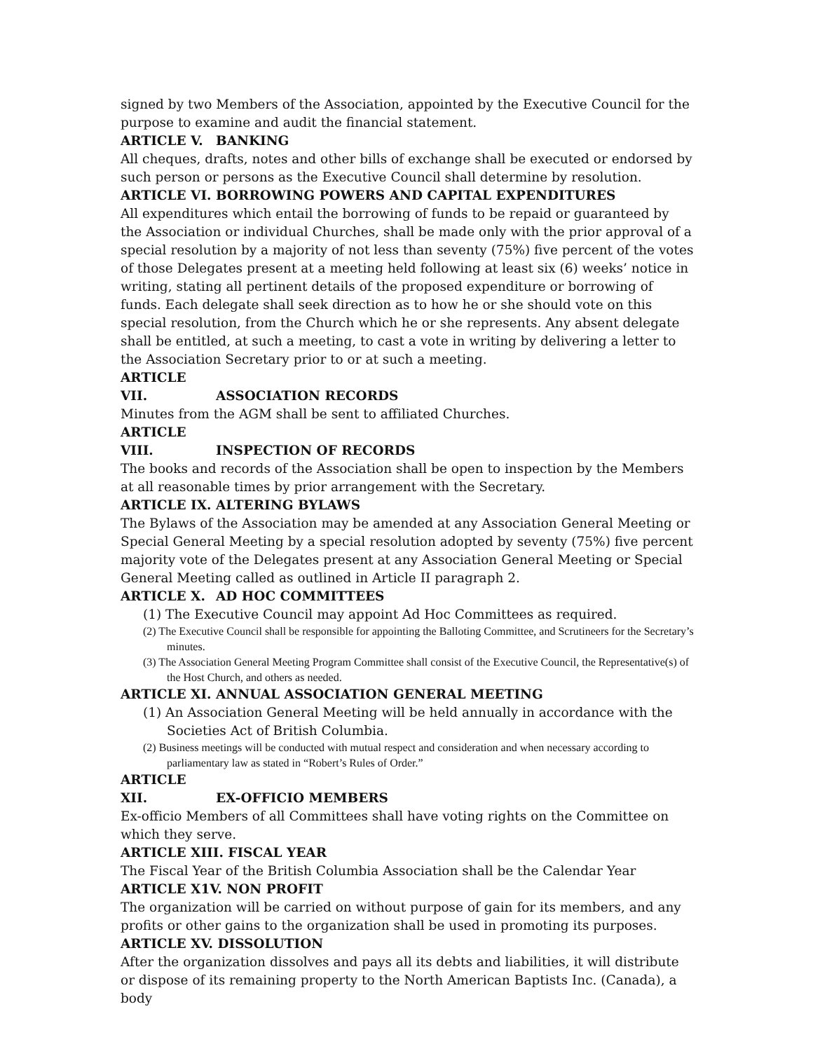signed by two Members of the Association, appointed by the Executive Council for the purpose to examine and audit the financial statement.
ARTICLE V. BANKING
All cheques, drafts, notes and other bills of exchange shall be executed or endorsed by such person or persons as the Executive Council shall determine by resolution.
ARTICLE VI. BORROWING POWERS AND CAPITAL EXPENDITURES
All expenditures which entail the borrowing of funds to be repaid or guaranteed by the Association or individual Churches, shall be made only with the prior approval of a special resolution by a majority of not less than seventy (75%) five percent of the votes of those Delegates present at a meeting held following at least six (6) weeks’ notice in writing, stating all pertinent details of the proposed expenditure or borrowing of funds. Each delegate shall seek direction as to how he or she should vote on this special resolution, from the Church which he or she represents. Any absent delegate shall be entitled, at such a meeting, to cast a vote in writing by delivering a letter to the Association Secretary prior to or at such a meeting.
ARTICLE VII. ASSOCIATION RECORDS
Minutes from the AGM shall be sent to affiliated Churches.
ARTICLE VIII. INSPECTION OF RECORDS
The books and records of the Association shall be open to inspection by the Members at all reasonable times by prior arrangement with the Secretary.
ARTICLE IX. ALTERING BYLAWS
The Bylaws of the Association may be amended at any Association General Meeting or Special General Meeting by a special resolution adopted by seventy (75%) five percent majority vote of the Delegates present at any Association General Meeting or Special General Meeting called as outlined in Article II paragraph 2.
ARTICLE X. AD HOC COMMITTEES
(1) The Executive Council may appoint Ad Hoc Committees as required.
(2) The Executive Council shall be responsible for appointing the Balloting Committee, and Scrutineers for the Secretary’s minutes.
(3) The Association General Meeting Program Committee shall consist of the Executive Council, the Representative(s) of the Host Church, and others as needed.
ARTICLE XI. ANNUAL ASSOCIATION GENERAL MEETING
(1) An Association General Meeting will be held annually in accordance with the Societies Act of British Columbia.
(2) Business meetings will be conducted with mutual respect and consideration and when necessary according to parliamentary law as stated in “Robert’s Rules of Order.”
ARTICLE XII. EX-OFFICIO MEMBERS
Ex-officio Members of all Committees shall have voting rights on the Committee on which they serve.
ARTICLE XIII. FISCAL YEAR
The Fiscal Year of the British Columbia Association shall be the Calendar Year
ARTICLE X1V. NON PROFIT
The organization will be carried on without purpose of gain for its members, and any profits or other gains to the organization shall be used in promoting its purposes.
ARTICLE XV. DISSOLUTION
After the organization dissolves and pays all its debts and liabilities, it will distribute or dispose of its remaining property to the North American Baptists Inc. (Canada), a body